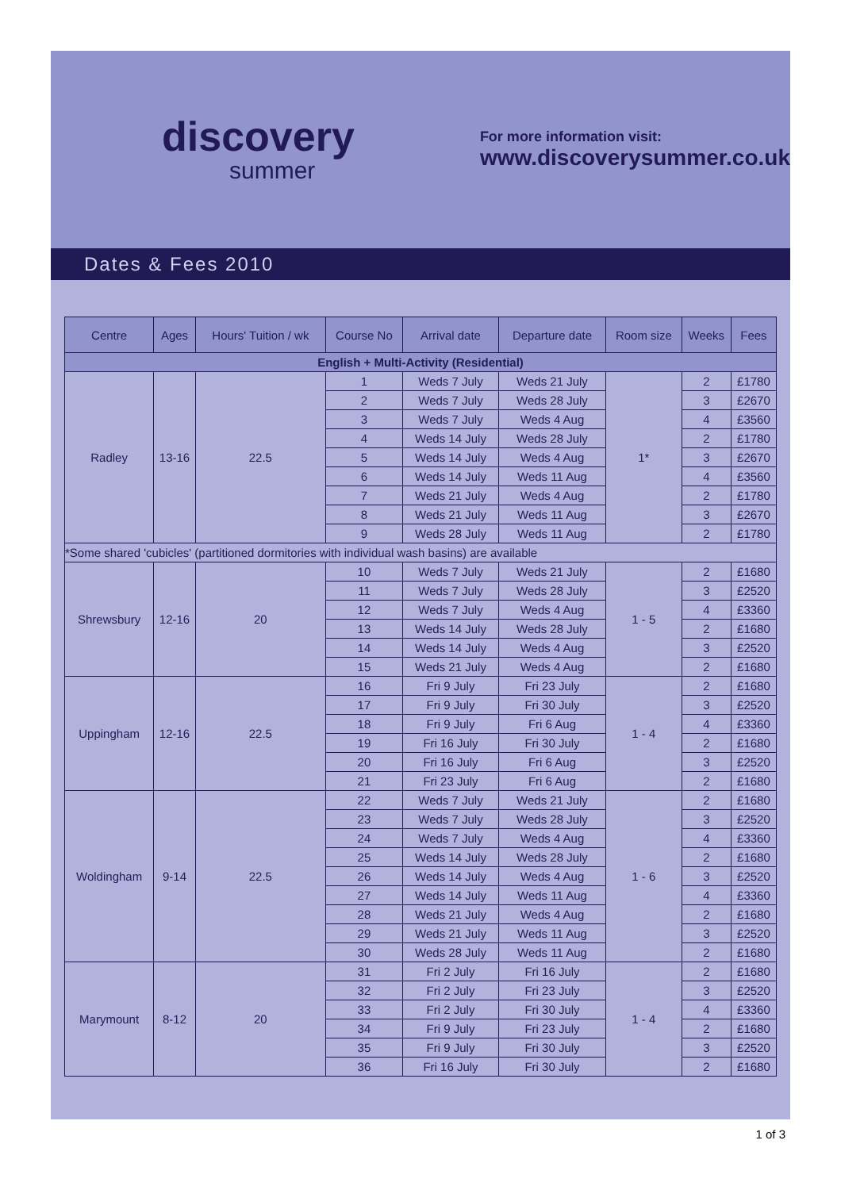discovery
summer
For more information visit:
www.discoverysummer.co.uk
Dates & Fees 2010
| Centre | Ages | Hours' Tuition / wk | Course No | Arrival date | Departure date | Room size | Weeks | Fees |
| --- | --- | --- | --- | --- | --- | --- | --- | --- |
| English + Multi-Activity (Residential) | | | | | | | | |
| Radley | 13-16 | 22.5 | 1 | Weds 7 July | Weds 21 July | 1* | 2 | £1780 |
| | | | 2 | Weds 7 July | Weds 28 July | | 3 | £2670 |
| | | | 3 | Weds 7 July | Weds 4 Aug | | 4 | £3560 |
| | | | 4 | Weds 14 July | Weds 28 July | | 2 | £1780 |
| | | | 5 | Weds 14 July | Weds 4 Aug | | 3 | £2670 |
| | | | 6 | Weds 14 July | Weds 11 Aug | | 4 | £3560 |
| | | | 7 | Weds 21 July | Weds 4 Aug | | 2 | £1780 |
| | | | 8 | Weds 21 July | Weds 11 Aug | | 3 | £2670 |
| | | | 9 | Weds 28 July | Weds 11 Aug | | 2 | £1780 |
| *Some shared 'cubicles' (partitioned dormitories with individual wash basins) are available | | | | | | | | |
| Shrewsbury | 12-16 | 20 | 10 | Weds 7 July | Weds 21 July | 1 - 5 | 2 | £1680 |
| | | | 11 | Weds 7 July | Weds 28 July | | 3 | £2520 |
| | | | 12 | Weds 7 July | Weds 4 Aug | | 4 | £3360 |
| | | | 13 | Weds 14 July | Weds 28 July | | 2 | £1680 |
| | | | 14 | Weds 14 July | Weds 4 Aug | | 3 | £2520 |
| | | | 15 | Weds 21 July | Weds 4 Aug | | 2 | £1680 |
| Uppingham | 12-16 | 22.5 | 16 | Fri 9 July | Fri 23 July | 1 - 4 | 2 | £1680 |
| | | | 17 | Fri 9 July | Fri 30 July | | 3 | £2520 |
| | | | 18 | Fri 9 July | Fri 6 Aug | | 4 | £3360 |
| | | | 19 | Fri 16 July | Fri 30 July | | 2 | £1680 |
| | | | 20 | Fri 16 July | Fri 6 Aug | | 3 | £2520 |
| | | | 21 | Fri 23 July | Fri 6 Aug | | 2 | £1680 |
| Woldingham | 9-14 | 22.5 | 22 | Weds 7 July | Weds 21 July | 1 - 6 | 2 | £1680 |
| | | | 23 | Weds 7 July | Weds 28 July | | 3 | £2520 |
| | | | 24 | Weds 7 July | Weds 4 Aug | | 4 | £3360 |
| | | | 25 | Weds 14 July | Weds 28 July | | 2 | £1680 |
| | | | 26 | Weds 14 July | Weds 4 Aug | | 3 | £2520 |
| | | | 27 | Weds 14 July | Weds 11 Aug | | 4 | £3360 |
| | | | 28 | Weds 21 July | Weds 4 Aug | | 2 | £1680 |
| | | | 29 | Weds 21 July | Weds 11 Aug | | 3 | £2520 |
| | | | 30 | Weds 28 July | Weds 11 Aug | | 2 | £1680 |
| Marymount | 8-12 | 20 | 31 | Fri 2 July | Fri 16 July | 1 - 4 | 2 | £1680 |
| | | | 32 | Fri 2 July | Fri 23 July | | 3 | £2520 |
| | | | 33 | Fri 2 July | Fri 30 July | | 4 | £3360 |
| | | | 34 | Fri 9 July | Fri 23 July | | 2 | £1680 |
| | | | 35 | Fri 9 July | Fri 30 July | | 3 | £2520 |
| | | | 36 | Fri 16 July | Fri 30 July | | 2 | £1680 |
1 of 3